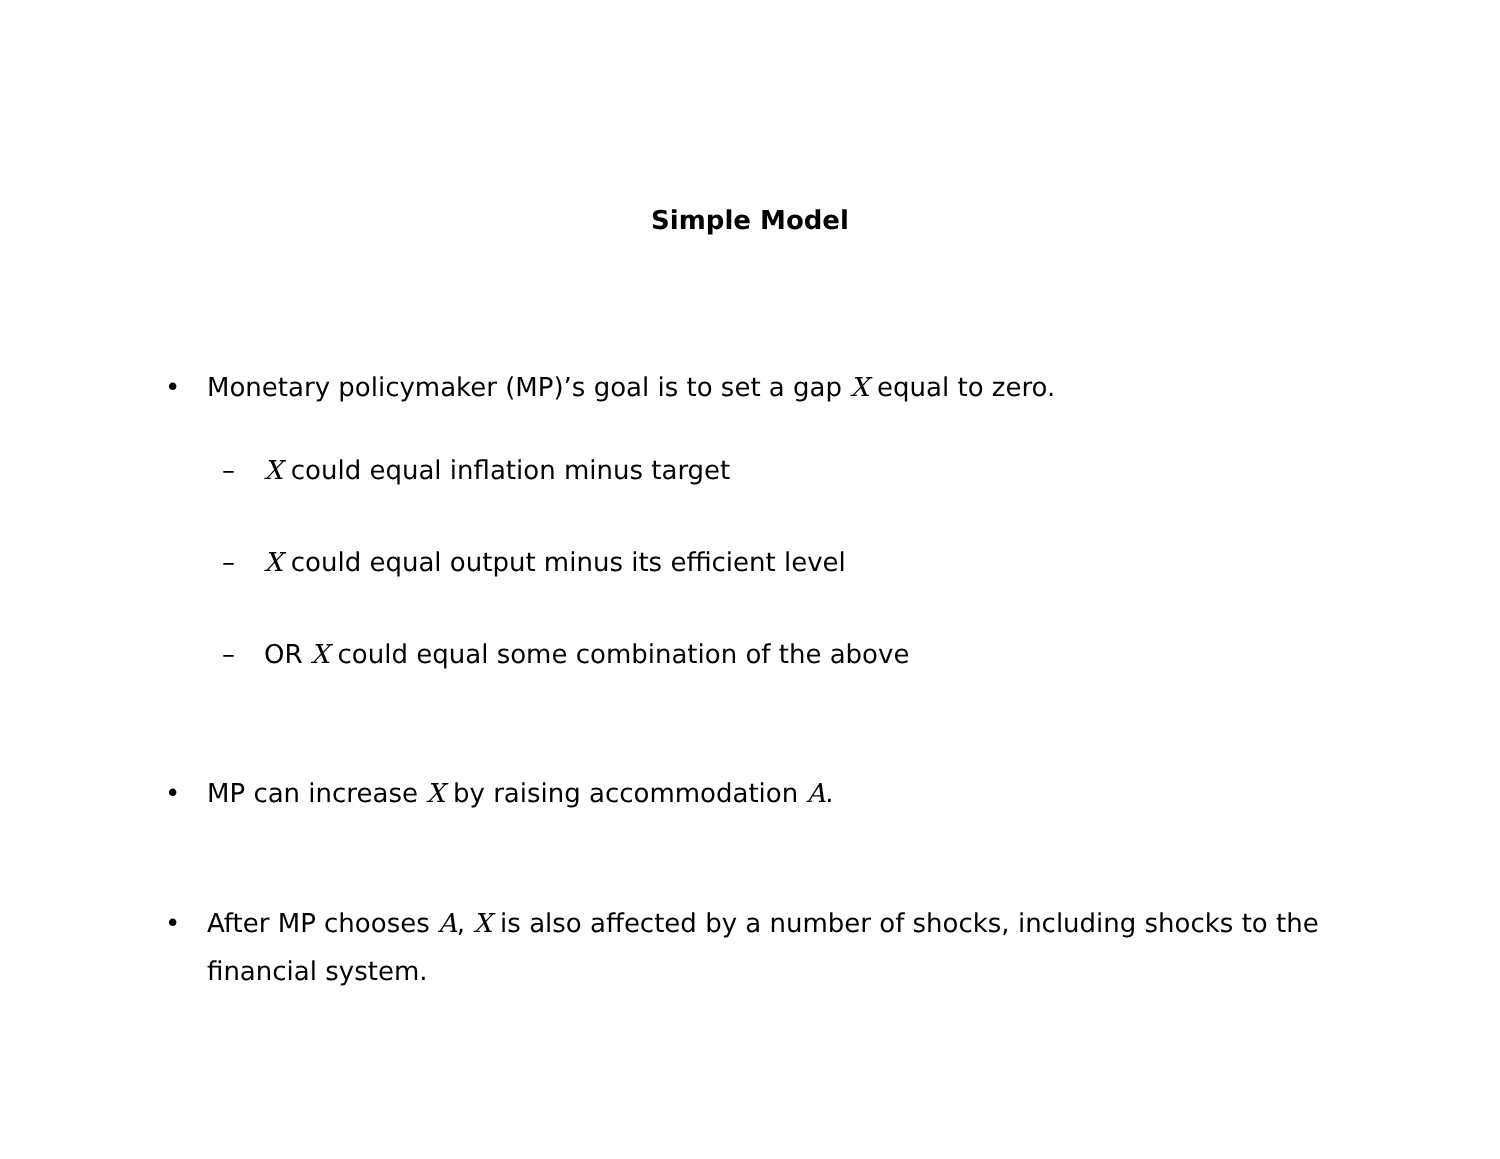Simple Model
• Monetary policymaker (MP)’s goal is to set a gap X equal to zero.
– X could equal inflation minus target
– X could equal output minus its efficient level
– OR X could equal some combination of the above
• MP can increase X by raising accommodation A.
• After MP chooses A, X is also affected by a number of shocks, including shocks to the financial system.